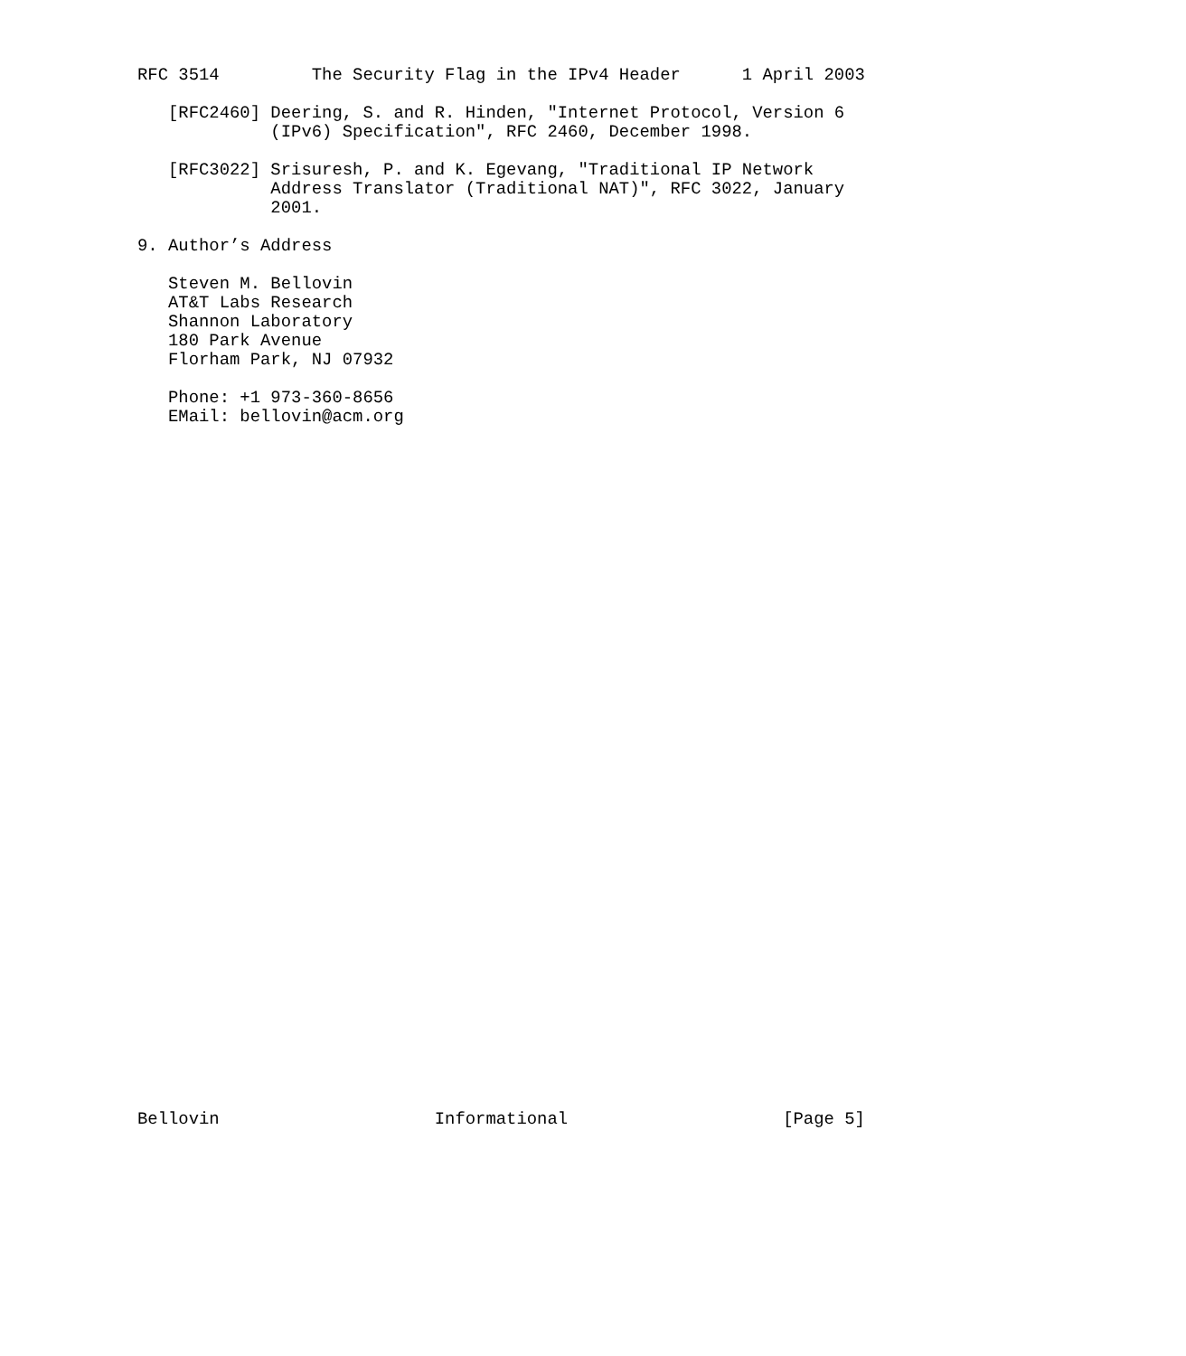RFC 3514         The Security Flag in the IPv4 Header      1 April 2003

   [RFC2460] Deering, S. and R. Hinden, "Internet Protocol, Version 6
             (IPv6) Specification", RFC 2460, December 1998.

   [RFC3022] Srisuresh, P. and K. Egevang, "Traditional IP Network
             Address Translator (Traditional NAT)", RFC 3022, January
             2001.

9. Author’s Address

   Steven M. Bellovin
   AT&T Labs Research
   Shannon Laboratory
   180 Park Avenue
   Florham Park, NJ 07932

   Phone: +1 973-360-8656
   EMail: bellovin@acm.org




































Bellovin                     Informational                     [Page 5]